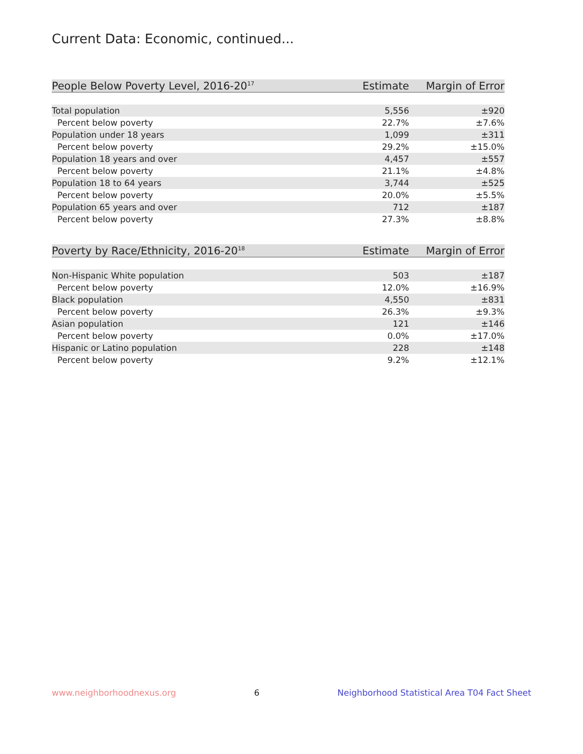Current Data: Economic, continued...
| People Below Poverty Level, 2016-20<sup>17</sup> | Estimate | Margin of Error |
| --- | --- | --- |
| Total population | 5,556 | ±920 |
| Percent below poverty | 22.7% | ±7.6% |
| Population under 18 years | 1,099 | ±311 |
| Percent below poverty | 29.2% | ±15.0% |
| Population 18 years and over | 4,457 | ±557 |
| Percent below poverty | 21.1% | ±4.8% |
| Population 18 to 64 years | 3,744 | ±525 |
| Percent below poverty | 20.0% | ±5.5% |
| Population 65 years and over | 712 | ±187 |
| Percent below poverty | 27.3% | ±8.8% |
| Poverty by Race/Ethnicity, 2016-20<sup>18</sup> | Estimate | Margin of Error |
| --- | --- | --- |
| Non-Hispanic White population | 503 | ±187 |
| Percent below poverty | 12.0% | ±16.9% |
| Black population | 4,550 | ±831 |
| Percent below poverty | 26.3% | ±9.3% |
| Asian population | 121 | ±146 |
| Percent below poverty | 0.0% | ±17.0% |
| Hispanic or Latino population | 228 | ±148 |
| Percent below poverty | 9.2% | ±12.1% |
www.neighborhoodnexus.org 6 Neighborhood Statistical Area T04 Fact Sheet